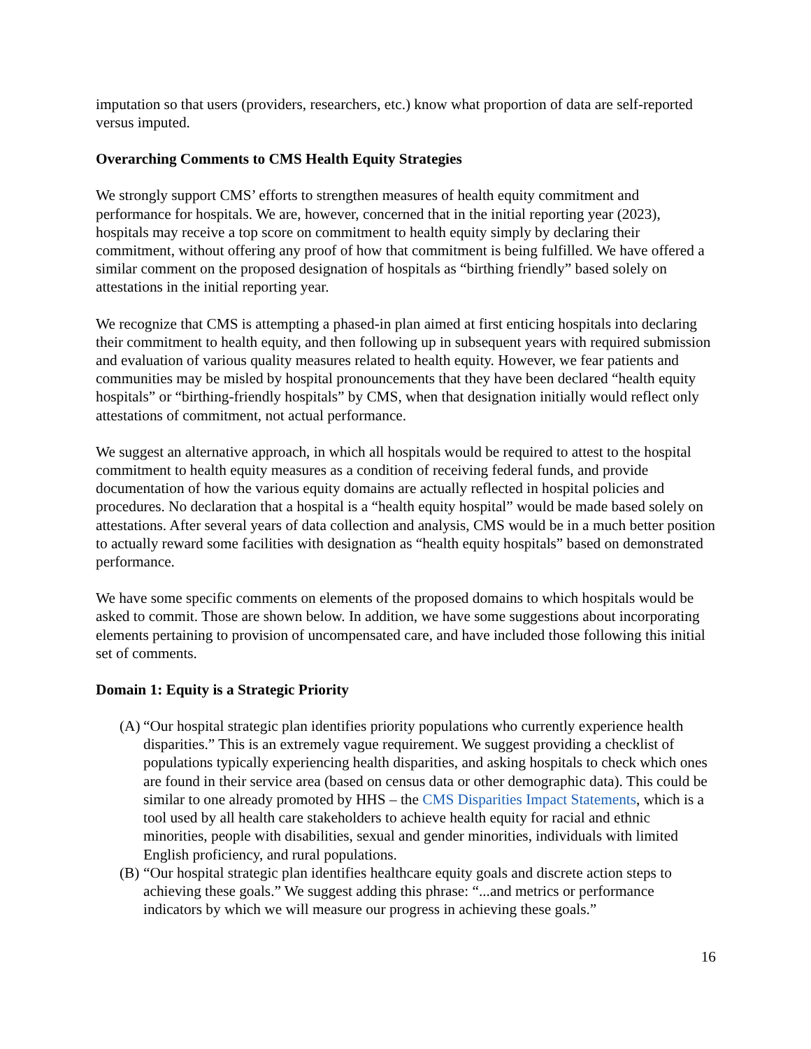imputation so that users (providers, researchers, etc.) know what proportion of data are self-reported versus imputed.
Overarching Comments to CMS Health Equity Strategies
We strongly support CMS’ efforts to strengthen measures of health equity commitment and performance for hospitals. We are, however, concerned that in the initial reporting year (2023), hospitals may receive a top score on commitment to health equity simply by declaring their commitment, without offering any proof of how that commitment is being fulfilled. We have offered a similar comment on the proposed designation of hospitals as “birthing friendly” based solely on attestations in the initial reporting year.
We recognize that CMS is attempting a phased-in plan aimed at first enticing hospitals into declaring their commitment to health equity, and then following up in subsequent years with required submission and evaluation of various quality measures related to health equity. However, we fear patients and communities may be misled by hospital pronouncements that they have been declared “health equity hospitals” or “birthing-friendly hospitals” by CMS, when that designation initially would reflect only attestations of commitment, not actual performance.
We suggest an alternative approach, in which all hospitals would be required to attest to the hospital commitment to health equity measures as a condition of receiving federal funds, and provide documentation of how the various equity domains are actually reflected in hospital policies and procedures. No declaration that a hospital is a “health equity hospital” would be made based solely on attestations. After several years of data collection and analysis, CMS would be in a much better position to actually reward some facilities with designation as “health equity hospitals” based on demonstrated performance.
We have some specific comments on elements of the proposed domains to which hospitals would be asked to commit. Those are shown below. In addition, we have some suggestions about incorporating elements pertaining to provision of uncompensated care, and have included those following this initial set of comments.
Domain 1: Equity is a Strategic Priority
(A)
“Our hospital strategic plan identifies priority populations who currently experience health disparities.” This is an extremely vague requirement. We suggest providing a checklist of populations typically experiencing health disparities, and asking hospitals to check which ones are found in their service area (based on census data or other demographic data). This could be similar to one already promoted by HHS – the CMS Disparities Impact Statements, which is a tool used by all health care stakeholders to achieve health equity for racial and ethnic minorities, people with disabilities, sexual and gender minorities, individuals with limited English proficiency, and rural populations.
(B)
“Our hospital strategic plan identifies healthcare equity goals and discrete action steps to achieving these goals.” We suggest adding this phrase: “...and metrics or performance indicators by which we will measure our progress in achieving these goals.”
16